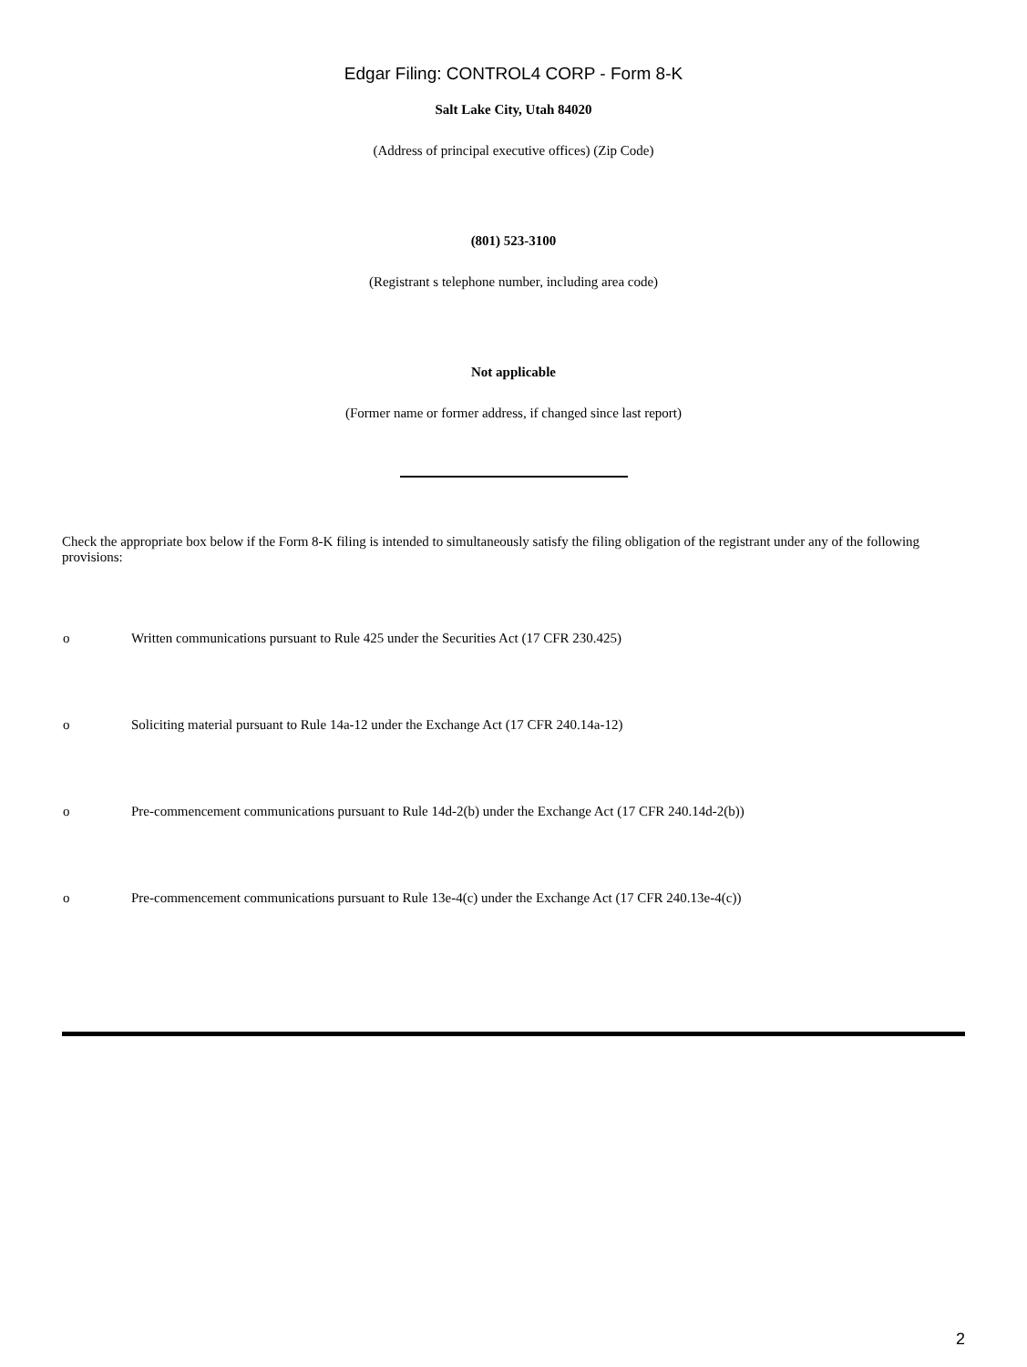Edgar Filing: CONTROL4 CORP - Form 8-K
Salt Lake City, Utah 84020
(Address of principal executive offices) (Zip Code)
(801) 523-3100
(Registrant s telephone number, including area code)
Not applicable
(Former name or former address, if changed since last report)
Check the appropriate box below if the Form 8-K filing is intended to simultaneously satisfy the filing obligation of the registrant under any of the following provisions:
o Written communications pursuant to Rule 425 under the Securities Act (17 CFR 230.425)
o Soliciting material pursuant to Rule 14a-12 under the Exchange Act (17 CFR 240.14a-12)
o Pre-commencement communications pursuant to Rule 14d-2(b) under the Exchange Act (17 CFR 240.14d-2(b))
o Pre-commencement communications pursuant to Rule 13e-4(c) under the Exchange Act (17 CFR 240.13e-4(c))
2